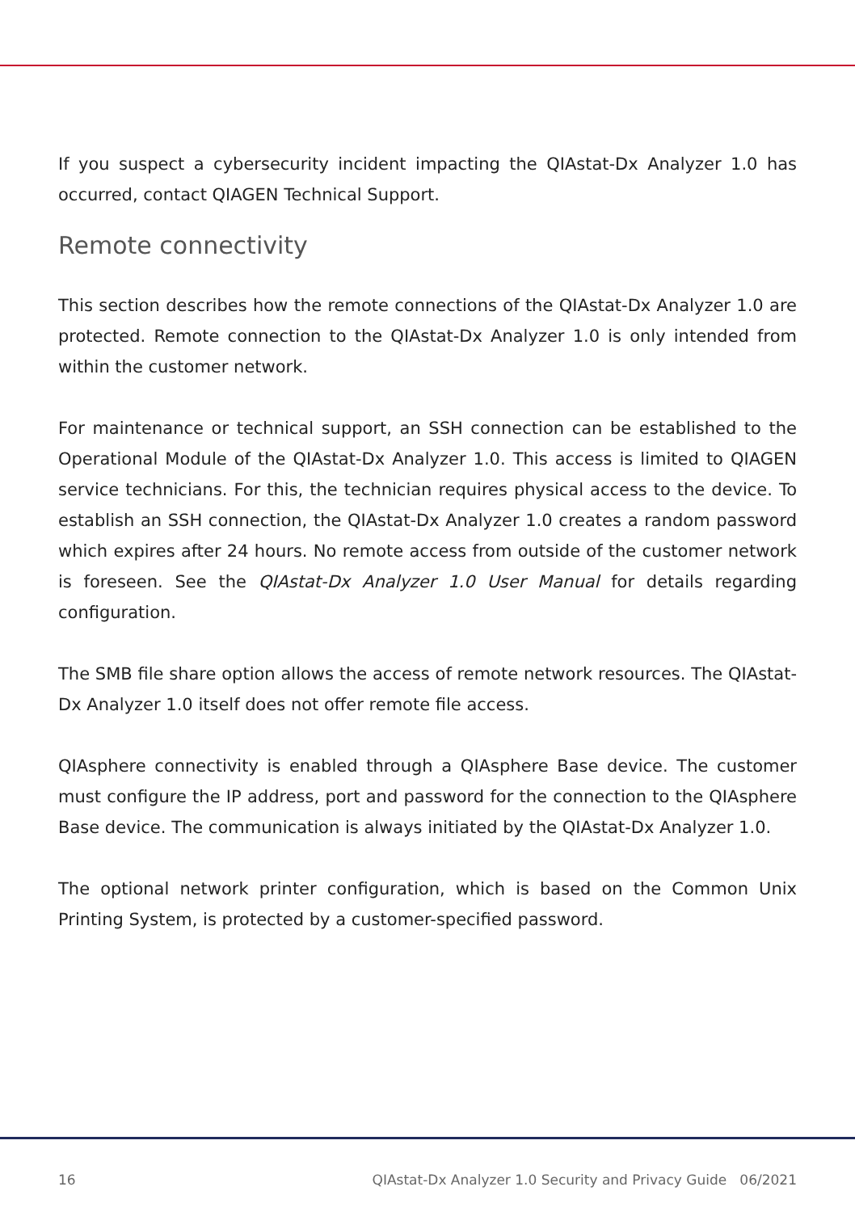If you suspect a cybersecurity incident impacting the QIAstat-Dx Analyzer 1.0 has occurred, contact QIAGEN Technical Support.
Remote connectivity
This section describes how the remote connections of the QIAstat-Dx Analyzer 1.0 are protected. Remote connection to the QIAstat-Dx Analyzer 1.0 is only intended from within the customer network.
For maintenance or technical support, an SSH connection can be established to the Operational Module of the QIAstat-Dx Analyzer 1.0. This access is limited to QIAGEN service technicians. For this, the technician requires physical access to the device. To establish an SSH connection, the QIAstat-Dx Analyzer 1.0 creates a random password which expires after 24 hours. No remote access from outside of the customer network is foreseen. See the QIAstat-Dx Analyzer 1.0 User Manual for details regarding configuration.
The SMB file share option allows the access of remote network resources. The QIAstat-Dx Analyzer 1.0 itself does not offer remote file access.
QIAsphere connectivity is enabled through a QIAsphere Base device. The customer must configure the IP address, port and password for the connection to the QIAsphere Base device. The communication is always initiated by the QIAstat-Dx Analyzer 1.0.
The optional network printer configuration, which is based on the Common Unix Printing System, is protected by a customer-specified password.
16 QIAstat-Dx Analyzer 1.0 Security and Privacy Guide 06/2021